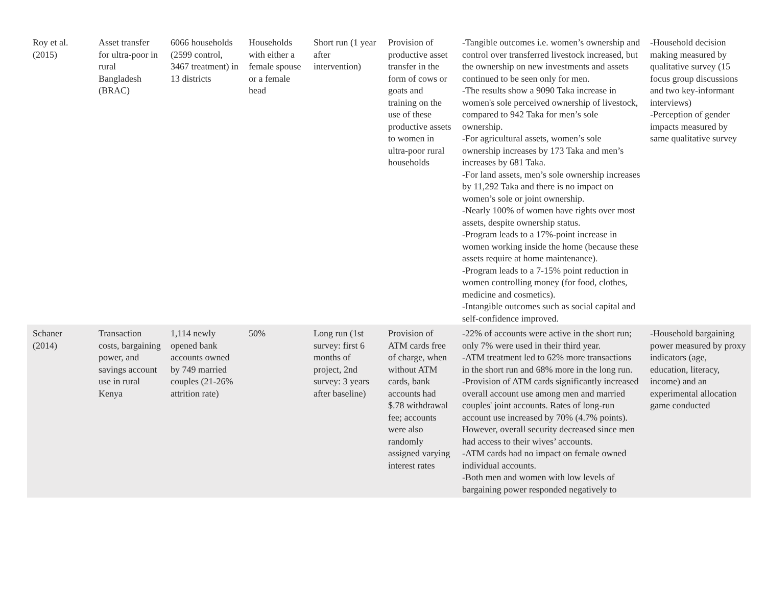| Roy et al. (2015) | Asset transfer for ultra-poor in rural Bangladesh (BRAC) | 6066 households (2599 control, 3467 treatment) in 13 districts | Households with either a female spouse or a female head | Short run (1 year after intervention) | Provision of productive asset transfer in the form of cows or goats and training on the use of these productive assets to women in ultra-poor rural households | -Tangible outcomes i.e. women’s ownership and control over transferred livestock increased, but the ownership on new investments and assets continued to be seen only for men. -The results show a 9090 Taka increase in women's sole perceived ownership of livestock, compared to 942 Taka for men’s sole ownership. -For agricultural assets, women’s sole ownership increases by 173 Taka and men’s increases by 681 Taka. -For land assets, men’s sole ownership increases by 11,292 Taka and there is no impact on women’s sole or joint ownership. -Nearly 100% of women have rights over most assets, despite ownership status. -Program leads to a 17%-point increase in women working inside the home (because these assets require at home maintenance). -Program leads to a 7-15% point reduction in women controlling money (for food, clothes, medicine and cosmetics). -Intangible outcomes such as social capital and self-confidence improved. | -Household decision making measured by qualitative survey (15 focus group discussions and two key-informant interviews) -Perception of gender impacts measured by same qualitative survey |
| Schaner (2014) | Transaction costs, bargaining power, and savings account use in rural Kenya | 1,114 newly opened bank accounts owned by 749 married couples (21-26% attrition rate) | 50% | Long run (1st survey: first 6 months of project, 2nd survey: 3 years after baseline) | Provision of ATM cards free of charge, when without ATM cards, bank accounts had $.78 withdrawal fee; accounts were also randomly assigned varying interest rates | -22% of accounts were active in the short run; only 7% were used in their third year. -ATM treatment led to 62% more transactions in the short run and 68% more in the long run. -Provision of ATM cards significantly increased overall account use among men and married couples' joint accounts. Rates of long-run account use increased by 70% (4.7% points). However, overall security decreased since men had access to their wives’ accounts. -ATM cards had no impact on female owned individual accounts. -Both men and women with low levels of bargaining power responded negatively to | -Household bargaining power measured by proxy indicators (age, education, literacy, income) and an experimental allocation game conducted |